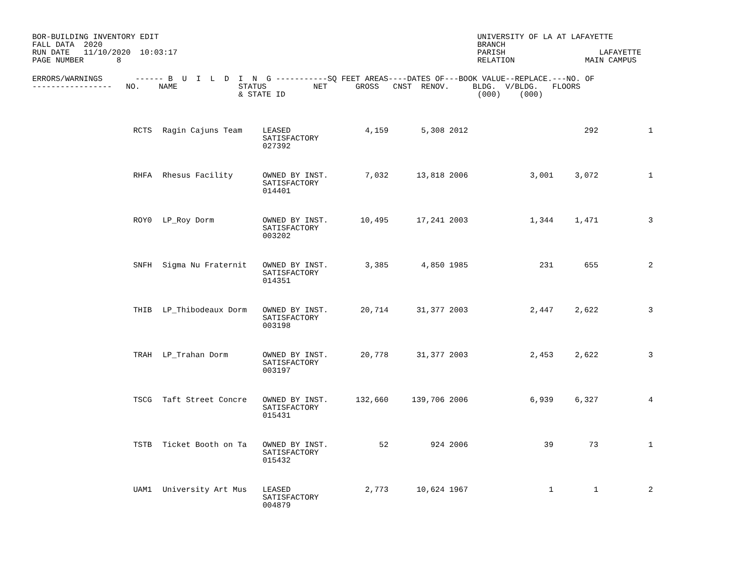BOR-BUILDING INVENTORY EDIT
FALL DATA  2020
RUN DATE   11/10/2020  10:03:17
PAGE NUMBER       8
UNIVERSITY OF LA AT LAFAYETTE
BRANCH
PARISH                    LAFAYETTE
RELATION               MAIN CAMPUS
ERRORS/WARNINGS       ------ B  U  I  L  D  I  N  G -----------SQ FEET AREAS----DATES OF---BOOK VALUE--REPLACE.---NO. OF
-----------------   NO.    NAME             STATUS          NET      GROSS   CNST  RENOV.     BLDG.  V/BLDG.   FLOORS
                                            & STATE ID                                         (000)    (000)
| | RCTS | Ragin Cajuns Team | LEASED SATISFACTORY 027392 | 4,159 | 5,308 | 2012 | | | 292 | 1 |
| | RHFA | Rhesus Facility | OWNED BY INST. SATISFACTORY 014401 | 7,032 | 13,818 | 2006 | | 3,001 | 3,072 | 1 |
| | ROY0 | LP_Roy Dorm | OWNED BY INST. SATISFACTORY 003202 | 10,495 | 17,241 | 2003 | | 1,344 | 1,471 | 3 |
| | SNFH | Sigma Nu Fraternit | OWNED BY INST. SATISFACTORY 014351 | 3,385 | 4,850 | 1985 | | 231 | 655 | 2 |
| | THIB | LP_Thibodeaux Dorm | OWNED BY INST. SATISFACTORY 003198 | 20,714 | 31,377 | 2003 | | 2,447 | 2,622 | 3 |
| | TRAH | LP_Trahan Dorm | OWNED BY INST. SATISFACTORY 003197 | 20,778 | 31,377 | 2003 | | 2,453 | 2,622 | 3 |
| | TSCG | Taft Street Concre | OWNED BY INST. SATISFACTORY 015431 | 132,660 | 139,706 | 2006 | | 6,939 | 6,327 | 4 |
| | TSTB | Ticket Booth on Ta | OWNED BY INST. SATISFACTORY 015432 | 52 | 924 | 2006 | | 39 | 73 | 1 |
| | UAM1 | University Art Mus | LEASED SATISFACTORY 004879 | 2,773 | 10,624 | 1967 | | 1 | 1 | 2 |